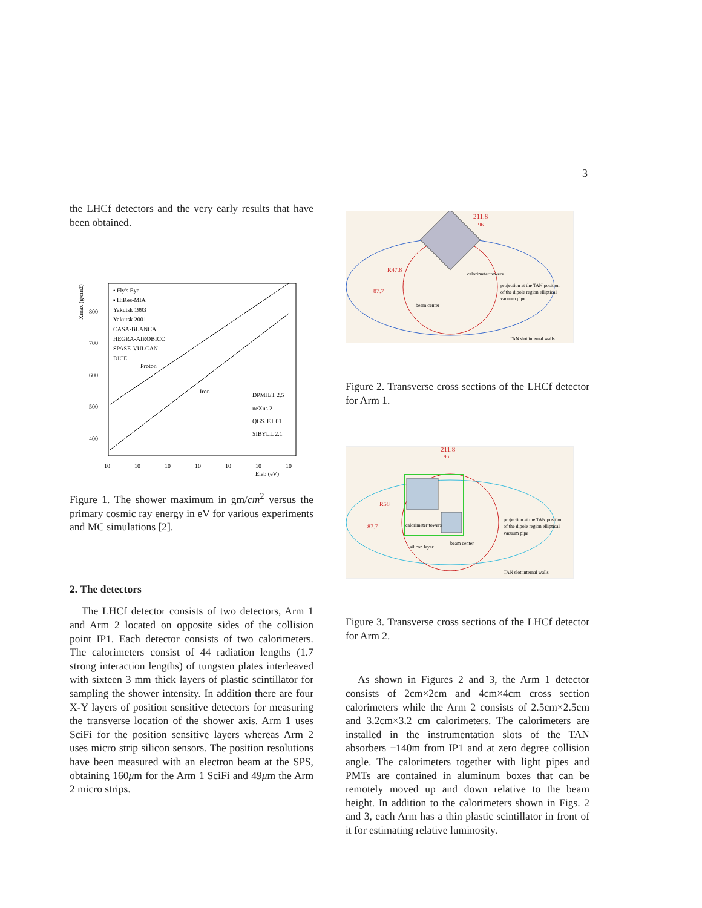3
the LHCf detectors and the very early results that have been obtained.
Xmax (g/cm2)
800
700
600
500
400
• Fly's Eye
▪ HiRes-MIA
Yakutsk 1993
Yakutsk 2001
CASA-BLANCA
HEGRA-AIROBICC
SPASE-VULCAN
DICE
Proton
Iron
DPMJET 2.5
neXus 2
QGSJET 01
SIBYLL 2.1
10
10
10
10
10
10
10
Elab (eV)
Figure 1. The shower maximum in gm/cm<sup>2</sup> versus the primary cosmic ray energy in eV for various experiments and MC simulations [2].
2. The detectors
The LHCf detector consists of two detectors, Arm 1 and Arm 2 located on opposite sides of the collision point IP1. Each detector consists of two calorimeters. The calorimeters consist of 44 radiation lengths (1.7 strong interaction lengths) of tungsten plates interleaved with sixteen 3 mm thick layers of plastic scintillator for sampling the shower intensity. In addition there are four X-Y layers of position sensitive detectors for measuring the transverse location of the shower axis. Arm 1 uses SciFi for the position sensitive layers whereas Arm 2 uses micro strip silicon sensors. The position resolutions have been measured with an electron beam at the SPS, obtaining 160μm for the Arm 1 SciFi and 49μm the Arm 2 micro strips.
211.8
96
R47.8
87.7
calorimeter towers
beam center
projection at the TAN position
of the dipole region elliptical
vacuum pipe
TAN slot internal walls
Figure 2. Transverse cross sections of the LHCf detector for Arm 1.
211.8
96
R58
87.7
calorimeter towers
silicon layer
beam center
projection at the TAN position
of the dipole region elliptical
vacuum pipe
TAN slot internal walls
Figure 3. Transverse cross sections of the LHCf detector for Arm 2.
As shown in Figures 2 and 3, the Arm 1 detector consists of 2cm×2cm and 4cm×4cm cross section calorimeters while the Arm 2 consists of 2.5cm×2.5cm and 3.2cm×3.2 cm calorimeters. The calorimeters are installed in the instrumentation slots of the TAN absorbers ±140m from IP1 and at zero degree collision angle. The calorimeters together with light pipes and PMTs are contained in aluminum boxes that can be remotely moved up and down relative to the beam height. In addition to the calorimeters shown in Figs. 2 and 3, each Arm has a thin plastic scintillator in front of it for estimating relative luminosity.